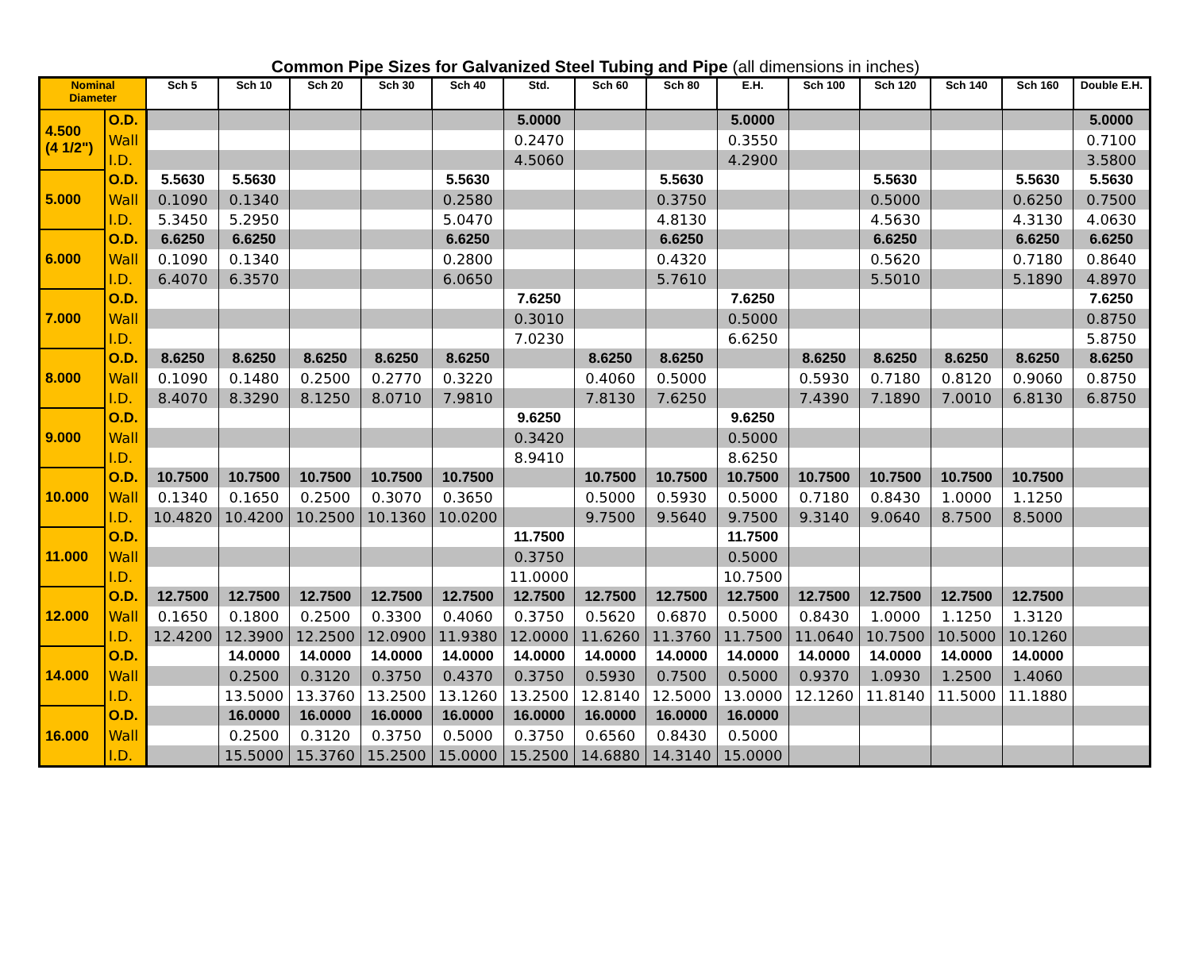Common Pipe Sizes for Galvanized Steel Tubing and Pipe (all dimensions in inches)
| Nominal Diameter | | Sch 5 | Sch 10 | Sch 20 | Sch 30 | Sch 40 | Std. | Sch 60 | Sch 80 | E.H. | Sch 100 | Sch 120 | Sch 140 | Sch 160 | Double E.H. |
| --- | --- | --- | --- | --- | --- | --- | --- | --- | --- | --- | --- | --- | --- | --- | --- |
| 4.500 (4 1/2") | O.D. | | | | | | 5.0000 | | | 5.0000 | | | | | 5.0000 |
| | Wall | | | | | | 0.2470 | | | 0.3550 | | | | | 0.7100 |
| | I.D. | | | | | | 4.5060 | | | 4.2900 | | | | | 3.5800 |
| 5.000 | O.D. | 5.5630 | 5.5630 | | | 5.5630 | | | 5.5630 | | | 5.5630 | | 5.5630 | 5.5630 |
| | Wall | 0.1090 | 0.1340 | | | 0.2580 | | | 0.3750 | | | 0.5000 | | 0.6250 | 0.7500 |
| | I.D. | 5.3450 | 5.2950 | | | 5.0470 | | | 4.8130 | | | 4.5630 | | 4.3130 | 4.0630 |
| 6.000 | O.D. | 6.6250 | 6.6250 | | | 6.6250 | | | 6.6250 | | | 6.6250 | | 6.6250 | 6.6250 |
| | Wall | 0.1090 | 0.1340 | | | 0.2800 | | | 0.4320 | | | 0.5620 | | 0.7180 | 0.8640 |
| | I.D. | 6.4070 | 6.3570 | | | 6.0650 | | | 5.7610 | | | 5.5010 | | 5.1890 | 4.8970 |
| 7.000 | O.D. | | | | | | 7.6250 | | | 7.6250 | | | | | 7.6250 |
| | Wall | | | | | | 0.3010 | | | 0.5000 | | | | | 0.8750 |
| | I.D. | | | | | | 7.0230 | | | 6.6250 | | | | | 5.8750 |
| 8.000 | O.D. | 8.6250 | 8.6250 | 8.6250 | 8.6250 | 8.6250 | | 8.6250 | 8.6250 | | 8.6250 | 8.6250 | 8.6250 | 8.6250 | 8.6250 |
| | Wall | 0.1090 | 0.1480 | 0.2500 | 0.2770 | 0.3220 | | 0.4060 | 0.5000 | | 0.5930 | 0.7180 | 0.8120 | 0.9060 | 0.8750 |
| | I.D. | 8.4070 | 8.3290 | 8.1250 | 8.0710 | 7.9810 | | 7.8130 | 7.6250 | | 7.4390 | 7.1890 | 7.0010 | 6.8130 | 6.8750 |
| 9.000 | O.D. | | | | | | 9.6250 | | | 9.6250 | | | | | |
| | Wall | | | | | | 0.3420 | | | 0.5000 | | | | | |
| | I.D. | | | | | | 8.9410 | | | 8.6250 | | | | | |
| 10.000 | O.D. | 10.7500 | 10.7500 | 10.7500 | 10.7500 | 10.7500 | | 10.7500 | 10.7500 | 10.7500 | 10.7500 | 10.7500 | 10.7500 | 10.7500 | |
| | Wall | 0.1340 | 0.1650 | 0.2500 | 0.3070 | 0.3650 | | 0.5000 | 0.5930 | 0.5000 | 0.7180 | 0.8430 | 1.0000 | 1.1250 | |
| | I.D. | 10.4820 | 10.4200 | 10.2500 | 10.1360 | 10.0200 | | 9.7500 | 9.5640 | 9.7500 | 9.3140 | 9.0640 | 8.7500 | 8.5000 | |
| 11.000 | O.D. | | | | | | 11.7500 | | | 11.7500 | | | | | |
| | Wall | | | | | | 0.3750 | | | 0.5000 | | | | | |
| | I.D. | | | | | | 11.0000 | | | 10.7500 | | | | | |
| 12.000 | O.D. | 12.7500 | 12.7500 | 12.7500 | 12.7500 | 12.7500 | 12.7500 | 12.7500 | 12.7500 | 12.7500 | 12.7500 | 12.7500 | 12.7500 | 12.7500 | |
| | Wall | 0.1650 | 0.1800 | 0.2500 | 0.3300 | 0.4060 | 0.3750 | 0.5620 | 0.6870 | 0.5000 | 0.8430 | 1.0000 | 1.1250 | 1.3120 | |
| | I.D. | 12.4200 | 12.3900 | 12.2500 | 12.0900 | 11.9380 | 12.0000 | 11.6260 | 11.3760 | 11.7500 | 11.0640 | 10.7500 | 10.5000 | 10.1260 | |
| 14.000 | O.D. | | 14.0000 | 14.0000 | 14.0000 | 14.0000 | 14.0000 | 14.0000 | 14.0000 | 14.0000 | 14.0000 | 14.0000 | 14.0000 | 14.0000 | |
| | Wall | | 0.2500 | 0.3120 | 0.3750 | 0.4370 | 0.3750 | 0.5930 | 0.7500 | 0.5000 | 0.9370 | 1.0930 | 1.2500 | 1.4060 | |
| | I.D. | | 13.5000 | 13.3760 | 13.2500 | 13.1260 | 13.2500 | 12.8140 | 12.5000 | 13.0000 | 12.1260 | 11.8140 | 11.5000 | 11.1880 | |
| 16.000 | O.D. | | 16.0000 | 16.0000 | 16.0000 | 16.0000 | 16.0000 | 16.0000 | 16.0000 | 16.0000 | | | | | |
| | Wall | | 0.2500 | 0.3120 | 0.3750 | 0.5000 | 0.3750 | 0.6560 | 0.8430 | 0.5000 | | | | | |
| | I.D. | | 15.5000 | 15.3760 | 15.2500 | 15.0000 | 15.2500 | 14.6880 | 14.3140 | 15.0000 | | | | | |